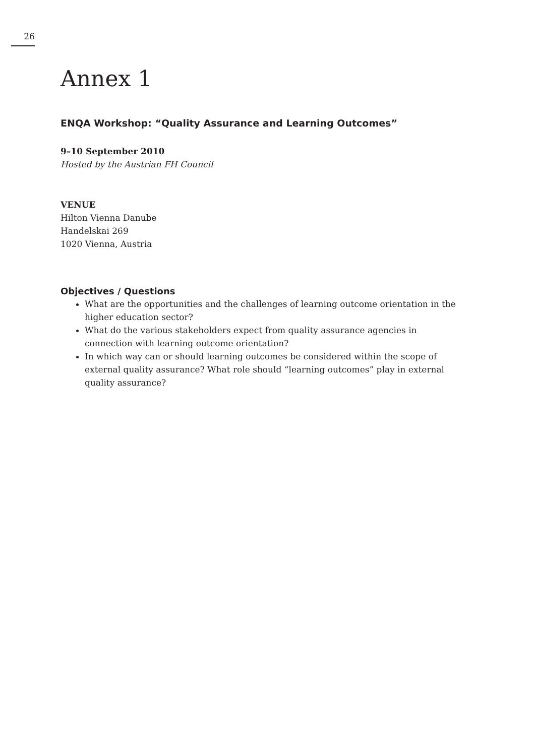26
Annex 1
ENQA Workshop: “Quality Assurance and Learning Outcomes”
9–10 September 2010
Hosted by the Austrian FH Council
VENUE
Hilton Vienna Danube
Handelskai 269
1020 Vienna, Austria
Objectives / Questions
What are the opportunities and the challenges of learning outcome orientation in the higher education sector?
What do the various stakeholders expect from quality assurance agencies in connection with learning outcome orientation?
In which way can or should learning outcomes be considered within the scope of external quality assurance? What role should “learning outcomes” play in external quality assurance?